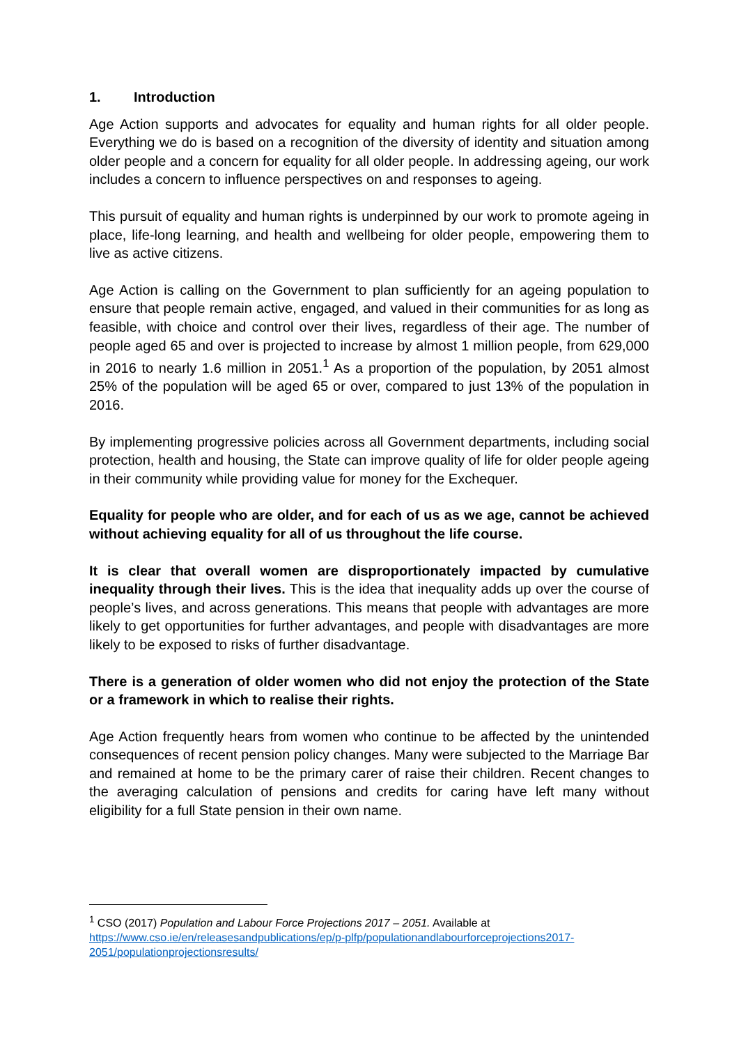1. Introduction
Age Action supports and advocates for equality and human rights for all older people. Everything we do is based on a recognition of the diversity of identity and situation among older people and a concern for equality for all older people. In addressing ageing, our work includes a concern to influence perspectives on and responses to ageing.
This pursuit of equality and human rights is underpinned by our work to promote ageing in place, life-long learning, and health and wellbeing for older people, empowering them to live as active citizens.
Age Action is calling on the Government to plan sufficiently for an ageing population to ensure that people remain active, engaged, and valued in their communities for as long as feasible, with choice and control over their lives, regardless of their age. The number of people aged 65 and over is projected to increase by almost 1 million people, from 629,000 in 2016 to nearly 1.6 million in 2051.<sup>1</sup> As a proportion of the population, by 2051 almost 25% of the population will be aged 65 or over, compared to just 13% of the population in 2016.
By implementing progressive policies across all Government departments, including social protection, health and housing, the State can improve quality of life for older people ageing in their community while providing value for money for the Exchequer.
Equality for people who are older, and for each of us as we age, cannot be achieved without achieving equality for all of us throughout the life course.
It is clear that overall women are disproportionately impacted by cumulative inequality through their lives. This is the idea that inequality adds up over the course of people’s lives, and across generations. This means that people with advantages are more likely to get opportunities for further advantages, and people with disadvantages are more likely to be exposed to risks of further disadvantage.
There is a generation of older women who did not enjoy the protection of the State or a framework in which to realise their rights.
Age Action frequently hears from women who continue to be affected by the unintended consequences of recent pension policy changes. Many were subjected to the Marriage Bar and remained at home to be the primary carer of raise their children. Recent changes to the averaging calculation of pensions and credits for caring have left many without eligibility for a full State pension in their own name.
<sup>1</sup> CSO (2017) Population and Labour Force Projections 2017 – 2051. Available at
https://www.cso.ie/en/releasesandpublications/ep/p-plfp/populationandlabourforceprojections2017-2051/populationprojectionsresults/